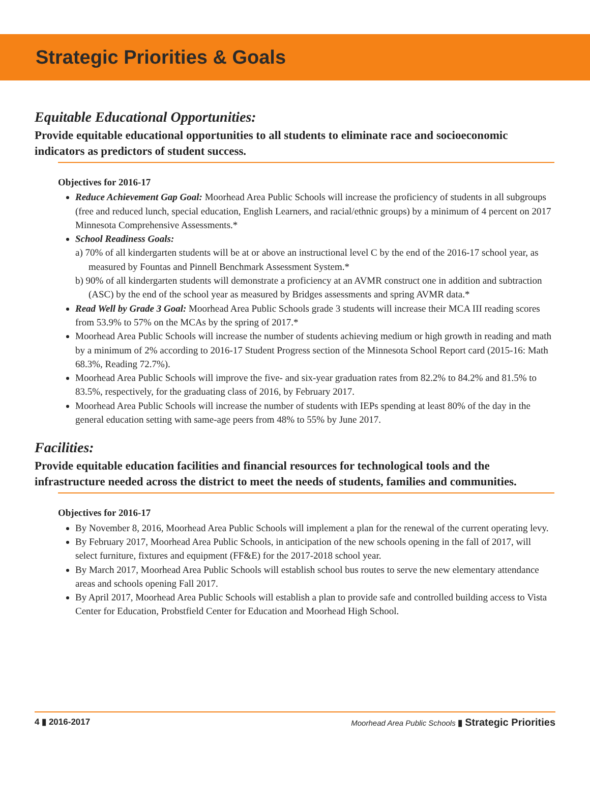Strategic Priorities & Goals
Equitable Educational Opportunities:
Provide equitable educational opportunities to all students to eliminate race and socioeconomic indicators as predictors of student success.
Objectives for 2016-17
Reduce Achievement Gap Goal: Moorhead Area Public Schools will increase the proficiency of students in all subgroups (free and reduced lunch, special education, English Learners, and racial/ethnic groups) by a minimum of 4 percent on 2017 Minnesota Comprehensive Assessments.*
School Readiness Goals:
a) 70% of all kindergarten students will be at or above an instructional level C by the end of the 2016-17 school year, as measured by Fountas and Pinnell Benchmark Assessment System.*
b) 90% of all kindergarten students will demonstrate a proficiency at an AVMR construct one in addition and subtraction (ASC) by the end of the school year as measured by Bridges assessments and spring AVMR data.*
Read Well by Grade 3 Goal: Moorhead Area Public Schools grade 3 students will increase their MCA III reading scores from 53.9% to 57% on the MCAs by the spring of 2017.*
Moorhead Area Public Schools will increase the number of students achieving medium or high growth in reading and math by a minimum of 2% according to 2016-17 Student Progress section of the Minnesota School Report card (2015-16: Math 68.3%, Reading 72.7%).
Moorhead Area Public Schools will improve the five- and six-year graduation rates from 82.2% to 84.2% and 81.5% to 83.5%, respectively, for the graduating class of 2016, by February 2017.
Moorhead Area Public Schools will increase the number of students with IEPs spending at least 80% of the day in the general education setting with same-age peers from 48% to 55% by June 2017.
Facilities:
Provide equitable education facilities and financial resources for technological tools and the infrastructure needed across the district to meet the needs of students, families and communities.
Objectives for 2016-17
By November 8, 2016, Moorhead Area Public Schools will implement a plan for the renewal of the current operating levy.
By February 2017, Moorhead Area Public Schools, in anticipation of the new schools opening in the fall of 2017, will select furniture, fixtures and equipment (FF&E) for the 2017-2018 school year.
By March 2017, Moorhead Area Public Schools will establish school bus routes to serve the new elementary attendance areas and schools opening Fall 2017.
By April 2017, Moorhead Area Public Schools will establish a plan to provide safe and controlled building access to Vista Center for Education, Probstfield Center for Education and Moorhead High School.
4 ▮ 2016-2017 Moorhead Area Public Schools ▮ Strategic Priorities